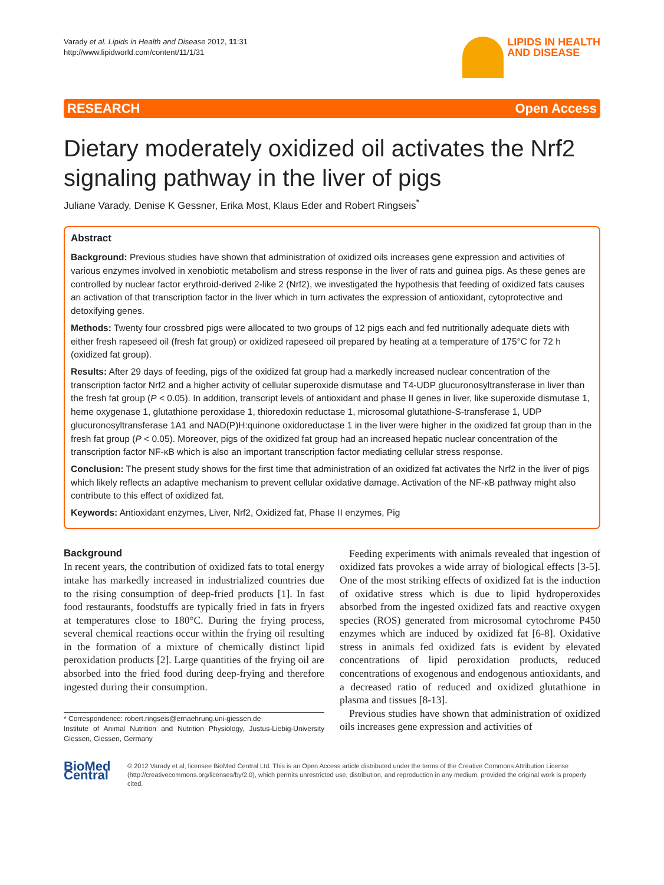Varady et al. Lipids in Health and Disease 2012, 11:31
http://www.lipidworld.com/content/11/1/31
LIPIDS IN HEALTH
AND DISEASE
RESEARCH Open Access
Dietary moderately oxidized oil activates the Nrf2 signaling pathway in the liver of pigs
Juliane Varady, Denise K Gessner, Erika Most, Klaus Eder and Robert Ringseis<sup>*</sup>
Abstract
Background: Previous studies have shown that administration of oxidized oils increases gene expression and activities of various enzymes involved in xenobiotic metabolism and stress response in the liver of rats and guinea pigs. As these genes are controlled by nuclear factor erythroid-derived 2-like 2 (Nrf2), we investigated the hypothesis that feeding of oxidized fats causes an activation of that transcription factor in the liver which in turn activates the expression of antioxidant, cytoprotective and detoxifying genes.
Methods: Twenty four crossbred pigs were allocated to two groups of 12 pigs each and fed nutritionally adequate diets with either fresh rapeseed oil (fresh fat group) or oxidized rapeseed oil prepared by heating at a temperature of 175°C for 72 h (oxidized fat group).
Results: After 29 days of feeding, pigs of the oxidized fat group had a markedly increased nuclear concentration of the transcription factor Nrf2 and a higher activity of cellular superoxide dismutase and T4-UDP glucuronosyltransferase in liver than the fresh fat group (P < 0.05). In addition, transcript levels of antioxidant and phase II genes in liver, like superoxide dismutase 1, heme oxygenase 1, glutathione peroxidase 1, thioredoxin reductase 1, microsomal glutathione-S-transferase 1, UDP glucuronosyltransferase 1A1 and NAD(P)H:quinone oxidoreductase 1 in the liver were higher in the oxidized fat group than in the fresh fat group (P < 0.05). Moreover, pigs of the oxidized fat group had an increased hepatic nuclear concentration of the transcription factor NF-κB which is also an important transcription factor mediating cellular stress response.
Conclusion: The present study shows for the first time that administration of an oxidized fat activates the Nrf2 in the liver of pigs which likely reflects an adaptive mechanism to prevent cellular oxidative damage. Activation of the NF-κB pathway might also contribute to this effect of oxidized fat.
Keywords: Antioxidant enzymes, Liver, Nrf2, Oxidized fat, Phase II enzymes, Pig
Background
In recent years, the contribution of oxidized fats to total energy intake has markedly increased in industrialized countries due to the rising consumption of deep-fried products [1]. In fast food restaurants, foodstuffs are typically fried in fats in fryers at temperatures close to 180°C. During the frying process, several chemical reactions occur within the frying oil resulting in the formation of a mixture of chemically distinct lipid peroxidation products [2]. Large quantities of the frying oil are absorbed into the fried food during deep-frying and therefore ingested during their consumption.
* Correspondence: robert.ringseis@ernaehrung.uni-giessen.de
Institute of Animal Nutrition and Nutrition Physiology, Justus-Liebig-University Giessen, Giessen, Germany
Feeding experiments with animals revealed that ingestion of oxidized fats provokes a wide array of biological effects [3-5]. One of the most striking effects of oxidized fat is the induction of oxidative stress which is due to lipid hydroperoxides absorbed from the ingested oxidized fats and reactive oxygen species (ROS) generated from microsomal cytochrome P450 enzymes which are induced by oxidized fat [6-8]. Oxidative stress in animals fed oxidized fats is evident by elevated concentrations of lipid peroxidation products, reduced concentrations of exogenous and endogenous antioxidants, and a decreased ratio of reduced and oxidized glutathione in plasma and tissues [8-13].
Previous studies have shown that administration of oxidized oils increases gene expression and activities of
BioMed Central
© 2012 Varady et al; licensee BioMed Central Ltd. This is an Open Access article distributed under the terms of the Creative Commons Attribution License (http://creativecommons.org/licenses/by/2.0), which permits unrestricted use, distribution, and reproduction in any medium, provided the original work is properly cited.